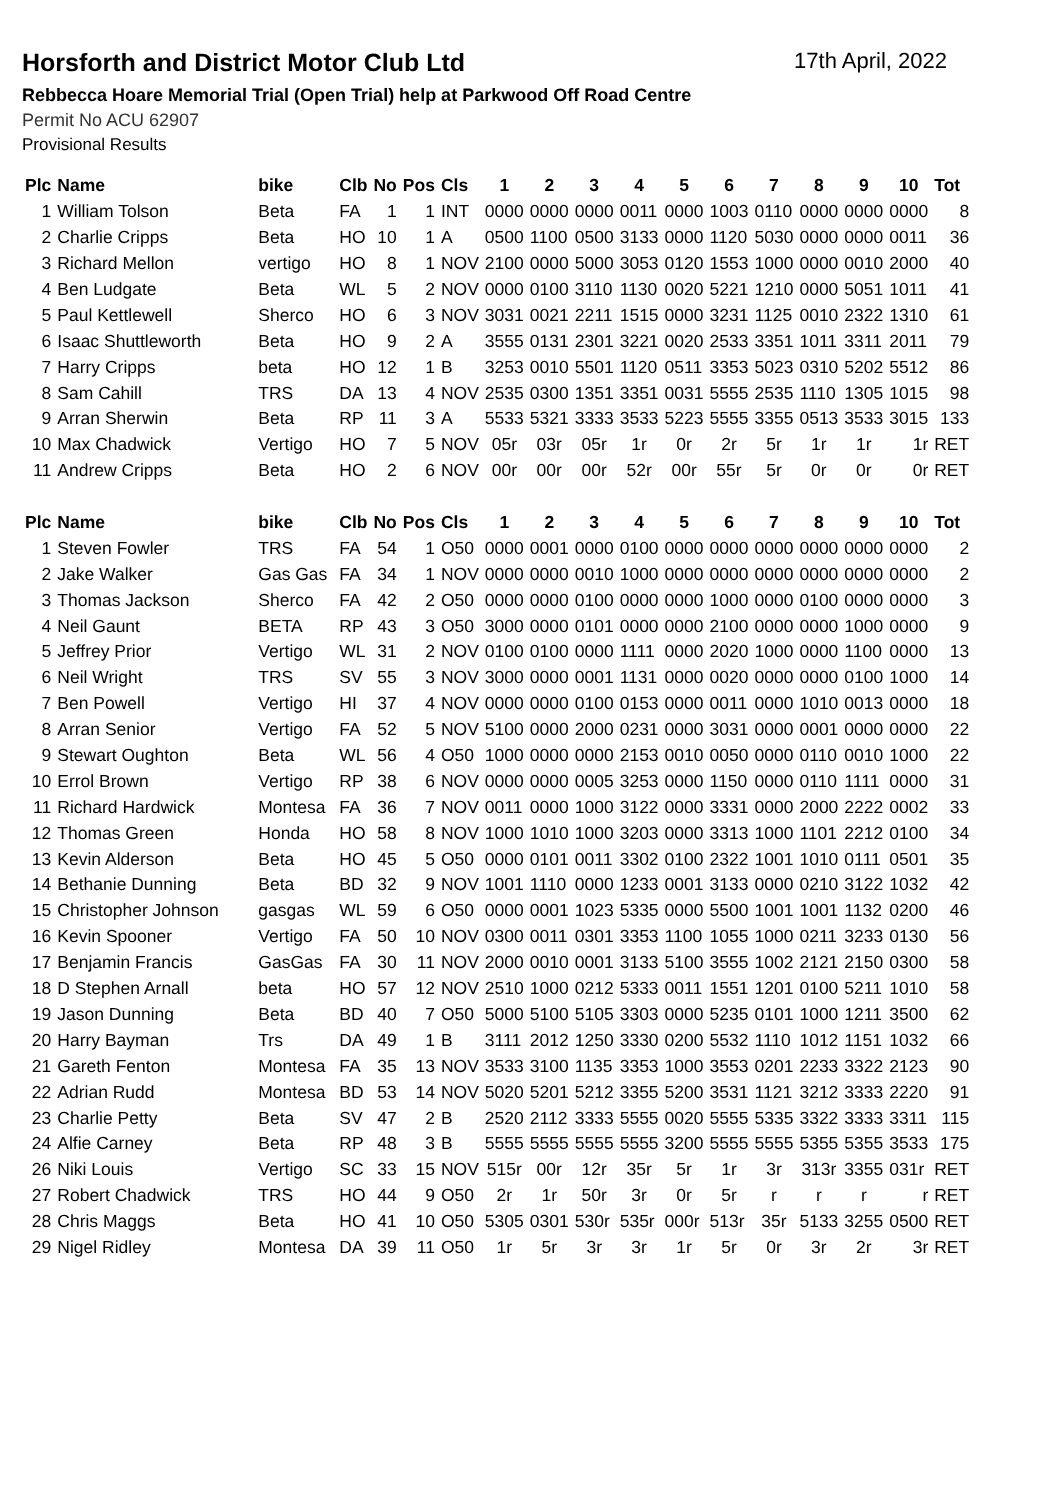Horsforth and District Motor Club Ltd 17th April, 2022
Rebbecca Hoare Memorial Trial (Open Trial) help at Parkwood Off Road Centre
Permit No ACU 62907
Provisional Results
| Plc | Name | bike | Clb | No | Pos | Cls | 1 | 2 | 3 | 4 | 5 | 6 | 7 | 8 | 9 | 10 | Tot |
| --- | --- | --- | --- | --- | --- | --- | --- | --- | --- | --- | --- | --- | --- | --- | --- | --- | --- |
| 1 | William Tolson | Beta | FA | 1 | 1 | INT | 0000 | 0000 | 0000 | 0011 | 0000 | 1003 | 0110 | 0000 | 0000 | 0000 | 8 |
| 2 | Charlie Cripps | Beta | HO | 10 | 1 | A | 0500 | 1100 | 0500 | 3133 | 0000 | 1120 | 5030 | 0000 | 0000 | 0011 | 36 |
| 3 | Richard Mellon | vertigo | HO | 8 | 1 | NOV | 2100 | 0000 | 5000 | 3053 | 0120 | 1553 | 1000 | 0000 | 0010 | 2000 | 40 |
| 4 | Ben Ludgate | Beta | WL | 5 | 2 | NOV | 0000 | 0100 | 3110 | 1130 | 0020 | 5221 | 1210 | 0000 | 5051 | 1011 | 41 |
| 5 | Paul Kettlewell | Sherco | HO | 6 | 3 | NOV | 3031 | 0021 | 2211 | 1515 | 0000 | 3231 | 1125 | 0010 | 2322 | 1310 | 61 |
| 6 | Isaac Shuttleworth | Beta | HO | 9 | 2 | A | 3555 | 0131 | 2301 | 3221 | 0020 | 2533 | 3351 | 1011 | 3311 | 2011 | 79 |
| 7 | Harry Cripps | beta | HO | 12 | 1 | B | 3253 | 0010 | 5501 | 1120 | 0511 | 3353 | 5023 | 0310 | 5202 | 5512 | 86 |
| 8 | Sam Cahill | TRS | DA | 13 | 4 | NOV | 2535 | 0300 | 1351 | 3351 | 0031 | 5555 | 2535 | 1110 | 1305 | 1015 | 98 |
| 9 | Arran Sherwin | Beta | RP | 11 | 3 | A | 5533 | 5321 | 3333 | 3533 | 5223 | 5555 | 3355 | 0513 | 3533 | 3015 | 133 |
| 10 | Max Chadwick | Vertigo | HO | 7 | 5 | NOV | 05r | 03r | 05r | 1r | 0r | 2r | 5r | 1r | 1r | 1r | RET |
| 11 | Andrew Cripps | Beta | HO | 2 | 6 | NOV | 00r | 00r | 00r | 52r | 00r | 55r | 5r | 0r | 0r | 0r | RET |
| Plc | Name | bike | Clb | No | Pos | Cls | 1 | 2 | 3 | 4 | 5 | 6 | 7 | 8 | 9 | 10 | Tot |
| 1 | Steven Fowler | TRS | FA | 54 | 1 | O50 | 0000 | 0001 | 0000 | 0100 | 0000 | 0000 | 0000 | 0000 | 0000 | 0000 | 2 |
| 2 | Jake Walker | Gas Gas | FA | 34 | 1 | NOV | 0000 | 0000 | 0010 | 1000 | 0000 | 0000 | 0000 | 0000 | 0000 | 0000 | 2 |
| 3 | Thomas Jackson | Sherco | FA | 42 | 2 | O50 | 0000 | 0000 | 0100 | 0000 | 0000 | 1000 | 0000 | 0100 | 0000 | 0000 | 3 |
| 4 | Neil Gaunt | BETA | RP | 43 | 3 | O50 | 3000 | 0000 | 0101 | 0000 | 0000 | 2100 | 0000 | 0000 | 1000 | 0000 | 9 |
| 5 | Jeffrey Prior | Vertigo | WL | 31 | 2 | NOV | 0100 | 0100 | 0000 | 1111 | 0000 | 2020 | 1000 | 0000 | 1100 | 0000 | 13 |
| 6 | Neil Wright | TRS | SV | 55 | 3 | NOV | 3000 | 0000 | 0001 | 1131 | 0000 | 0020 | 0000 | 0000 | 0100 | 1000 | 14 |
| 7 | Ben Powell | Vertigo | HI | 37 | 4 | NOV | 0000 | 0000 | 0100 | 0153 | 0000 | 0011 | 0000 | 1010 | 0013 | 0000 | 18 |
| 8 | Arran Senior | Vertigo | FA | 52 | 5 | NOV | 5100 | 0000 | 2000 | 0231 | 0000 | 3031 | 0000 | 0001 | 0000 | 0000 | 22 |
| 9 | Stewart Oughton | Beta | WL | 56 | 4 | O50 | 1000 | 0000 | 0000 | 2153 | 0010 | 0050 | 0000 | 0110 | 0010 | 1000 | 22 |
| 10 | Errol Brown | Vertigo | RP | 38 | 6 | NOV | 0000 | 0000 | 0005 | 3253 | 0000 | 1150 | 0000 | 0110 | 1111 | 0000 | 31 |
| 11 | Richard Hardwick | Montesa | FA | 36 | 7 | NOV | 0011 | 0000 | 1000 | 3122 | 0000 | 3331 | 0000 | 2000 | 2222 | 0002 | 33 |
| 12 | Thomas Green | Honda | HO | 58 | 8 | NOV | 1000 | 1010 | 1000 | 3203 | 0000 | 3313 | 1000 | 1101 | 2212 | 0100 | 34 |
| 13 | Kevin Alderson | Beta | HO | 45 | 5 | O50 | 0000 | 0101 | 0011 | 3302 | 0100 | 2322 | 1001 | 1010 | 0111 | 0501 | 35 |
| 14 | Bethanie Dunning | Beta | BD | 32 | 9 | NOV | 1001 | 1110 | 0000 | 1233 | 0001 | 3133 | 0000 | 0210 | 3122 | 1032 | 42 |
| 15 | Christopher Johnson | gasgas | WL | 59 | 6 | O50 | 0000 | 0001 | 1023 | 5335 | 0000 | 5500 | 1001 | 1001 | 1132 | 0200 | 46 |
| 16 | Kevin Spooner | Vertigo | FA | 50 | 10 | NOV | 0300 | 0011 | 0301 | 3353 | 1100 | 1055 | 1000 | 0211 | 3233 | 0130 | 56 |
| 17 | Benjamin Francis | GasGas | FA | 30 | 11 | NOV | 2000 | 0010 | 0001 | 3133 | 5100 | 3555 | 1002 | 2121 | 2150 | 0300 | 58 |
| 18 | D Stephen Arnall | beta | HO | 57 | 12 | NOV | 2510 | 1000 | 0212 | 5333 | 0011 | 1551 | 1201 | 0100 | 5211 | 1010 | 58 |
| 19 | Jason Dunning | Beta | BD | 40 | 7 | O50 | 5000 | 5100 | 5105 | 3303 | 0000 | 5235 | 0101 | 1000 | 1211 | 3500 | 62 |
| 20 | Harry Bayman | Trs | DA | 49 | 1 | B | 3111 | 2012 | 1250 | 3330 | 0200 | 5532 | 1110 | 1012 | 1151 | 1032 | 66 |
| 21 | Gareth Fenton | Montesa | FA | 35 | 13 | NOV | 3533 | 3100 | 1135 | 3353 | 1000 | 3553 | 0201 | 2233 | 3322 | 2123 | 90 |
| 22 | Adrian Rudd | Montesa | BD | 53 | 14 | NOV | 5020 | 5201 | 5212 | 3355 | 5200 | 3531 | 1121 | 3212 | 3333 | 2220 | 91 |
| 23 | Charlie Petty | Beta | SV | 47 | 2 | B | 2520 | 2112 | 3333 | 5555 | 0020 | 5555 | 5335 | 3322 | 3333 | 3311 | 115 |
| 24 | Alfie Carney | Beta | RP | 48 | 3 | B | 5555 | 5555 | 5555 | 5555 | 3200 | 5555 | 5555 | 5355 | 5355 | 3533 | 175 |
| 26 | Niki Louis | Vertigo | SC | 33 | 15 | NOV | 515r | 00r | 12r | 35r | 5r | 1r | 3r | 313r | 3355 | 031r | RET |
| 27 | Robert Chadwick | TRS | HO | 44 | 9 | O50 | 2r | 1r | 50r | 3r | 0r | 5r | r | r | r | r | RET |
| 28 | Chris Maggs | Beta | HO | 41 | 10 | O50 | 5305 | 0301 | 530r | 535r | 000r | 513r | 35r | 5133 | 3255 | 0500 | RET |
| 29 | Nigel Ridley | Montesa | DA | 39 | 11 | O50 | 1r | 5r | 3r | 3r | 1r | 5r | 0r | 3r | 2r | 3r | RET |